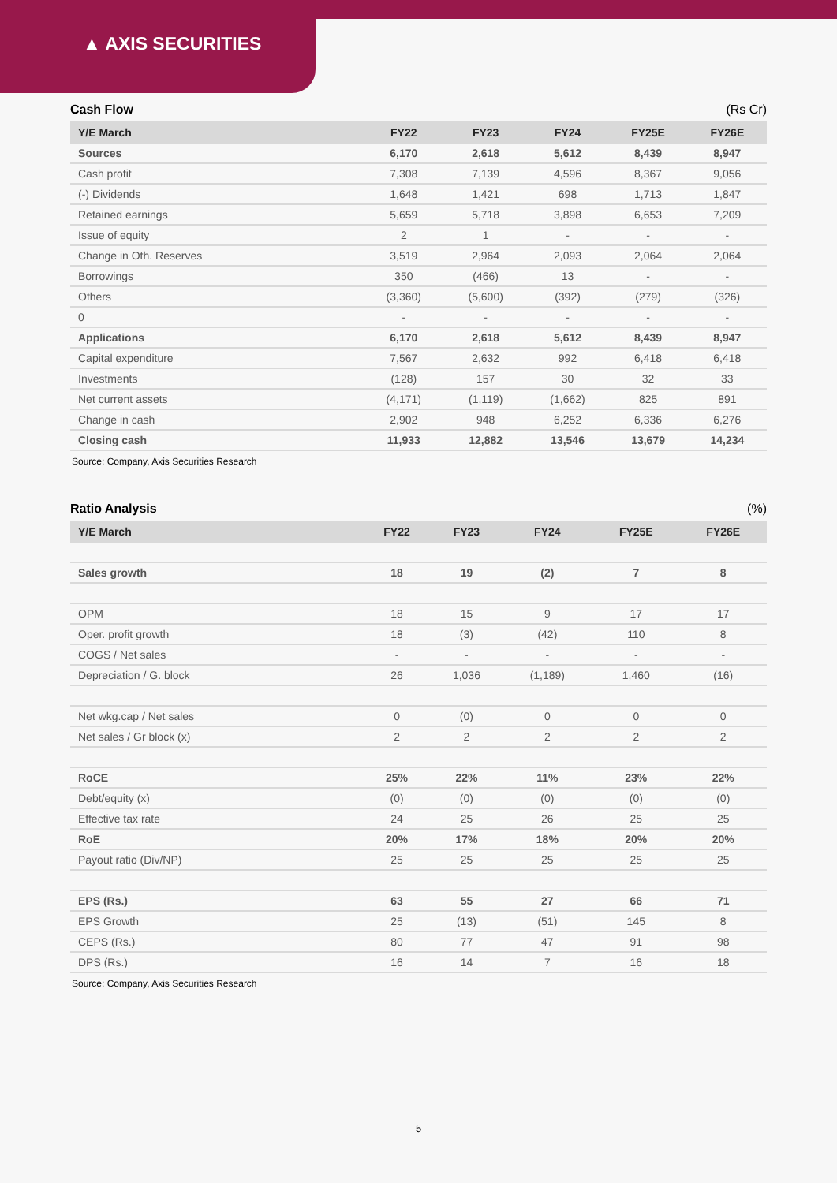▲ AXIS SECURITIES
Cash Flow (Rs Cr)
| Y/E March | FY22 | FY23 | FY24 | FY25E | FY26E |
| --- | --- | --- | --- | --- | --- |
| Sources | 6,170 | 2,618 | 5,612 | 8,439 | 8,947 |
| Cash profit | 7,308 | 7,139 | 4,596 | 8,367 | 9,056 |
| (-) Dividends | 1,648 | 1,421 | 698 | 1,713 | 1,847 |
| Retained earnings | 5,659 | 5,718 | 3,898 | 6,653 | 7,209 |
| Issue of equity | 2 | 1 | - | - | - |
| Change in Oth. Reserves | 3,519 | 2,964 | 2,093 | 2,064 | 2,064 |
| Borrowings | 350 | (466) | 13 | - | - |
| Others | (3,360) | (5,600) | (392) | (279) | (326) |
| 0 | - | - | - | - | - |
| Applications | 6,170 | 2,618 | 5,612 | 8,439 | 8,947 |
| Capital expenditure | 7,567 | 2,632 | 992 | 6,418 | 6,418 |
| Investments | (128) | 157 | 30 | 32 | 33 |
| Net current assets | (4,171) | (1,119) | (1,662) | 825 | 891 |
| Change in cash | 2,902 | 948 | 6,252 | 6,336 | 6,276 |
| Closing cash | 11,933 | 12,882 | 13,546 | 13,679 | 14,234 |
Source: Company, Axis Securities Research
Ratio Analysis (%)
| Y/E March | FY22 | FY23 | FY24 | FY25E | FY26E |
| --- | --- | --- | --- | --- | --- |
| Sales growth | 18 | 19 | (2) | 7 | 8 |
| OPM | 18 | 15 | 9 | 17 | 17 |
| Oper. profit growth | 18 | (3) | (42) | 110 | 8 |
| COGS / Net sales | - | - | - | - | - |
| Depreciation / G. block | 26 | 1,036 | (1,189) | 1,460 | (16) |
| Net wkg.cap / Net sales | 0 | (0) | 0 | 0 | 0 |
| Net sales / Gr block (x) | 2 | 2 | 2 | 2 | 2 |
| RoCE | 25% | 22% | 11% | 23% | 22% |
| Debt/equity (x) | (0) | (0) | (0) | (0) | (0) |
| Effective tax rate | 24 | 25 | 26 | 25 | 25 |
| RoE | 20% | 17% | 18% | 20% | 20% |
| Payout ratio (Div/NP) | 25 | 25 | 25 | 25 | 25 |
| EPS (Rs.) | 63 | 55 | 27 | 66 | 71 |
| EPS Growth | 25 | (13) | (51) | 145 | 8 |
| CEPS (Rs.) | 80 | 77 | 47 | 91 | 98 |
| DPS (Rs.) | 16 | 14 | 7 | 16 | 18 |
Source: Company, Axis Securities Research
5